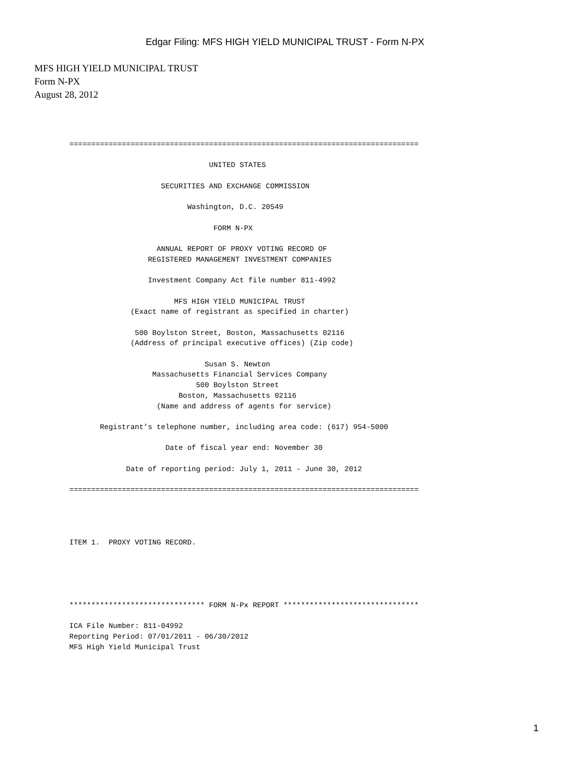Edgar Filing: MFS HIGH YIELD MUNICIPAL TRUST - Form N-PX
MFS HIGH YIELD MUNICIPAL TRUST
Form N-PX
August 28, 2012
================================================================================

                                UNITED STATES

                     SECURITIES AND EXCHANGE COMMISSION

                           Washington, D.C. 20549

                                 FORM N-PX

                    ANNUAL REPORT OF PROXY VOTING RECORD OF
                  REGISTERED MANAGEMENT INVESTMENT COMPANIES

                  Investment Company Act file number 811-4992

                        MFS HIGH YIELD MUNICIPAL TRUST
              (Exact name of registrant as specified in charter)

               500 Boylston Street, Boston, Massachusetts 02116
              (Address of principal executive offices) (Zip code)

                               Susan S. Newton
                   Massachusetts Financial Services Company
                             500 Boylston Street
                         Boston, Massachusetts 02116
                    (Name and address of agents for service)

       Registrant's telephone number, including area code: (617) 954-5000

                      Date of fiscal year end: November 30

             Date of reporting period: July 1, 2011 - June 30, 2012

================================================================================




ITEM 1.  PROXY VOTING RECORD.





******************************* FORM N-Px REPORT *******************************

ICA File Number: 811-04992
Reporting Period: 07/01/2011 - 06/30/2012
MFS High Yield Municipal Trust
1